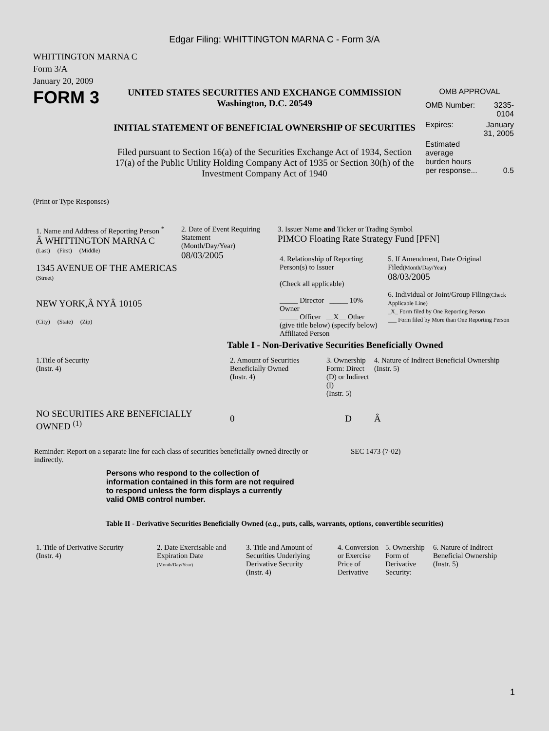Edgar Filing: WHITTINGTON MARNA C - Form 3/A
WHITTINGTON MARNA C
Form 3/A
January 20, 2009
FORM 3
UNITED STATES SECURITIES AND EXCHANGE COMMISSION
Washington, D.C. 20549
INITIAL STATEMENT OF BENEFICIAL OWNERSHIP OF SECURITIES
Filed pursuant to Section 16(a) of the Securities Exchange Act of 1934, Section 17(a) of the Public Utility Holding Company Act of 1935 or Section 30(h) of the Investment Company Act of 1940
OMB APPROVAL
| OMB Number: | 3235-0104 |
| Expires: | January 31, 2005 |
| Estimated average burden hours per response... | 0.5 |
(Print or Type Responses)
| 1. Name and Address of Reporting Person <sup>*</sup> Â WHITTINGTON MARNA C (Last) (First) (Middle) 1345 AVENUE OF THE AMERICAS (Street) NEW YORK,Â NYÂ 10105 (City) (State) (Zip) | 2. Date of Event Requiring Statement (Month/Day/Year) 08/03/2005 | 3. Issuer Name and Ticker or Trading Symbol PIMCO Floating Rate Strategy Fund [PFN] / 4. Relationship of Reporting Person(s) to Issuer (Check all applicable) _____ Director _____ 10% Owner _____ Officer __X__ Other (give title below) (specify below) Affiliated Person / 5. If Amendment, Date Original Filed (Month/Day/Year) 08/03/2005 6. Individual or Joint/Group Filing (Check Applicable Line) _X_ Form filed by One Reporting Person ___ Form filed by More than One Reporting Person / |
Table I - Non-Derivative Securities Beneficially Owned
| 1.Title of Security (Instr. 4) | 2. Amount of Securities Beneficially Owned (Instr. 4) | 3. Ownership Form: Direct (D) or Indirect (I) (Instr. 5) | 4. Nature of Indirect Beneficial Ownership (Instr. 5) |
| --- | --- | --- | --- |
| NO SECURITIES ARE BENEFICIALLY OWNED <sup>(1)</sup> | 0 | D | Â |
Reminder: Report on a separate line for each class of securities beneficially owned directly or indirectly.
SEC 1473 (7-02)
Persons who respond to the collection of information contained in this form are not required to respond unless the form displays a currently valid OMB control number.
Table II - Derivative Securities Beneficially Owned (e.g., puts, calls, warrants, options, convertible securities)
| 1. Title of Derivative Security (Instr. 4) | 2. Date Exercisable and Expiration Date (Month/Day/Year) | 3. Title and Amount of Securities Underlying Derivative Security (Instr. 4) | 4. Conversion or Exercise Price of Derivative | 5. Ownership Form of Derivative Security: | 6. Nature of Indirect Beneficial Ownership (Instr. 5) |
| --- | --- | --- | --- | --- | --- |
1